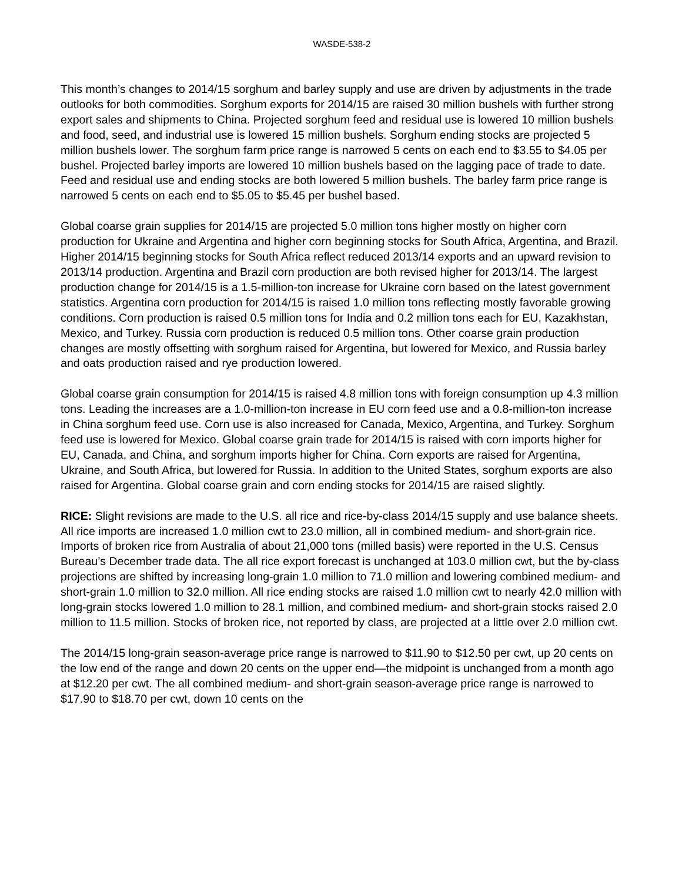WASDE-538-2
This month’s changes to 2014/15 sorghum and barley supply and use are driven by adjustments in the trade outlooks for both commodities. Sorghum exports for 2014/15 are raised 30 million bushels with further strong export sales and shipments to China. Projected sorghum feed and residual use is lowered 10 million bushels and food, seed, and industrial use is lowered 15 million bushels. Sorghum ending stocks are projected 5 million bushels lower. The sorghum farm price range is narrowed 5 cents on each end to $3.55 to $4.05 per bushel. Projected barley imports are lowered 10 million bushels based on the lagging pace of trade to date. Feed and residual use and ending stocks are both lowered 5 million bushels. The barley farm price range is narrowed 5 cents on each end to $5.05 to $5.45 per bushel based.
Global coarse grain supplies for 2014/15 are projected 5.0 million tons higher mostly on higher corn production for Ukraine and Argentina and higher corn beginning stocks for South Africa, Argentina, and Brazil. Higher 2014/15 beginning stocks for South Africa reflect reduced 2013/14 exports and an upward revision to 2013/14 production. Argentina and Brazil corn production are both revised higher for 2013/14. The largest production change for 2014/15 is a 1.5-million-ton increase for Ukraine corn based on the latest government statistics. Argentina corn production for 2014/15 is raised 1.0 million tons reflecting mostly favorable growing conditions. Corn production is raised 0.5 million tons for India and 0.2 million tons each for EU, Kazakhstan, Mexico, and Turkey. Russia corn production is reduced 0.5 million tons. Other coarse grain production changes are mostly offsetting with sorghum raised for Argentina, but lowered for Mexico, and Russia barley and oats production raised and rye production lowered.
Global coarse grain consumption for 2014/15 is raised 4.8 million tons with foreign consumption up 4.3 million tons. Leading the increases are a 1.0-million-ton increase in EU corn feed use and a 0.8-million-ton increase in China sorghum feed use. Corn use is also increased for Canada, Mexico, Argentina, and Turkey. Sorghum feed use is lowered for Mexico. Global coarse grain trade for 2014/15 is raised with corn imports higher for EU, Canada, and China, and sorghum imports higher for China. Corn exports are raised for Argentina, Ukraine, and South Africa, but lowered for Russia. In addition to the United States, sorghum exports are also raised for Argentina. Global coarse grain and corn ending stocks for 2014/15 are raised slightly.
RICE: Slight revisions are made to the U.S. all rice and rice-by-class 2014/15 supply and use balance sheets. All rice imports are increased 1.0 million cwt to 23.0 million, all in combined medium- and short-grain rice. Imports of broken rice from Australia of about 21,000 tons (milled basis) were reported in the U.S. Census Bureau’s December trade data. The all rice export forecast is unchanged at 103.0 million cwt, but the by-class projections are shifted by increasing long-grain 1.0 million to 71.0 million and lowering combined medium- and short-grain 1.0 million to 32.0 million. All rice ending stocks are raised 1.0 million cwt to nearly 42.0 million with long-grain stocks lowered 1.0 million to 28.1 million, and combined medium- and short-grain stocks raised 2.0 million to 11.5 million. Stocks of broken rice, not reported by class, are projected at a little over 2.0 million cwt.
The 2014/15 long-grain season-average price range is narrowed to $11.90 to $12.50 per cwt, up 20 cents on the low end of the range and down 20 cents on the upper end—the midpoint is unchanged from a month ago at $12.20 per cwt. The all combined medium- and short-grain season-average price range is narrowed to $17.90 to $18.70 per cwt, down 10 cents on the